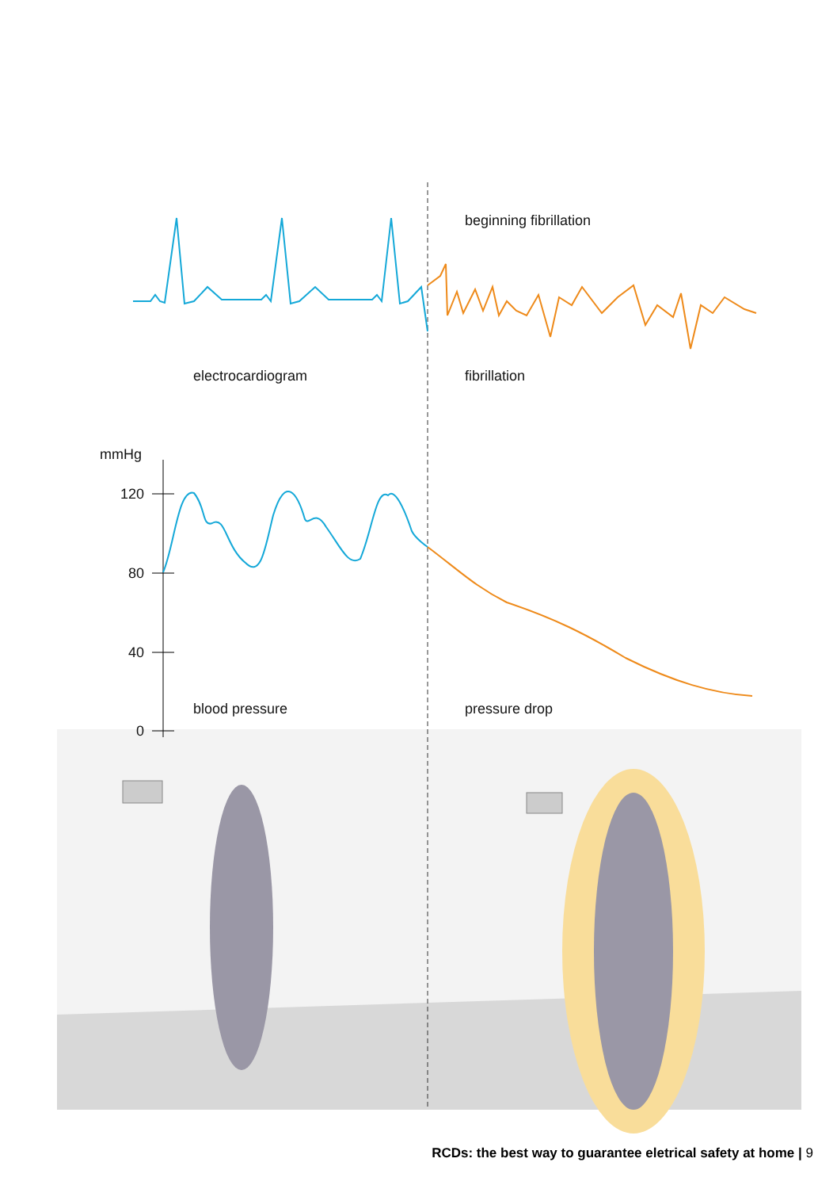beginning fibrillation
electrocardiogram fibrillation
mmHg
120
80
40
blood pressure pressure drop
0
RCDs: the best way to guarantee eletrical safety at home | 9